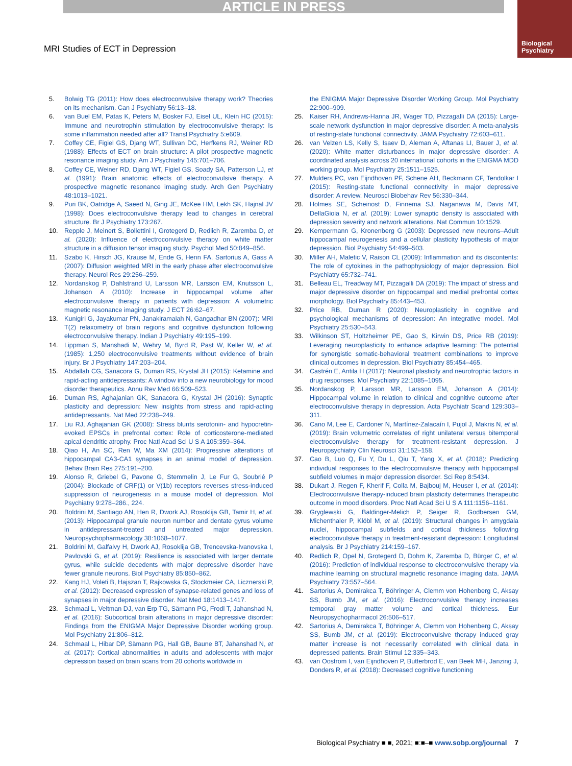ARTICLE IN PRESS
Biological
Psychiatry
MRI Studies of ECT in Depression
5. Bolwig TG (2011): How does electroconvulsive therapy work? Theories on its mechanism. Can J Psychiatry 56:13–18.
6. van Buel EM, Patas K, Peters M, Bosker FJ, Eisel UL, Klein HC (2015): Immune and neurotrophin stimulation by electroconvulsive therapy: Is some inflammation needed after all? Transl Psychiatry 5:e609.
7. Coffey CE, Figiel GS, Djang WT, Sullivan DC, Herfkens RJ, Weiner RD (1988): Effects of ECT on brain structure: A pilot prospective magnetic resonance imaging study. Am J Psychiatry 145:701–706.
8. Coffey CE, Weiner RD, Djang WT, Figiel GS, Soady SA, Patterson LJ, et al. (1991): Brain anatomic effects of electroconvulsive therapy. A prospective magnetic resonance imaging study. Arch Gen Psychiatry 48:1013–1021.
9. Puri BK, Oatridge A, Saeed N, Ging JE, McKee HM, Lekh SK, Hajnal JV (1998): Does electroconvulsive therapy lead to changes in cerebral structure. Br J Psychiatry 173:267.
10. Repple J, Meinert S, Bollettini I, Grotegerd D, Redlich R, Zaremba D, et al. (2020): Influence of electroconvulsive therapy on white matter structure in a diffusion tensor imaging study. Psychol Med 50:849–856.
11. Szabo K, Hirsch JG, Krause M, Ende G, Henn FA, Sartorius A, Gass A (2007): Diffusion weighted MRI in the early phase after electroconvulsive therapy. Neurol Res 29:256–259.
12. Nordanskog P, Dahlstrand U, Larsson MR, Larsson EM, Knutsson L, Johanson A (2010): Increase in hippocampal volume after electroconvulsive therapy in patients with depression: A volumetric magnetic resonance imaging study. J ECT 26:62–67.
13. Kunigiri G, Jayakumar PN, Janakiramaiah N, Gangadhar BN (2007): MRI T(2) relaxometry of brain regions and cognitive dysfunction following electroconvulsive therapy. Indian J Psychiatry 49:195–199.
14. Lippman S, Manshadi M, Wehry M, Byrd R, Past W, Keller W, et al. (1985): 1,250 electroconvulsive treatments without evidence of brain injury. Br J Psychiatry 147:203–204.
15. Abdallah CG, Sanacora G, Duman RS, Krystal JH (2015): Ketamine and rapid-acting antidepressants: A window into a new neurobiology for mood disorder therapeutics. Annu Rev Med 66:509–523.
16. Duman RS, Aghajanian GK, Sanacora G, Krystal JH (2016): Synaptic plasticity and depression: New insights from stress and rapid-acting antidepressants. Nat Med 22:238–249.
17. Liu RJ, Aghajanian GK (2008): Stress blunts serotonin- and hypocretin-evoked EPSCs in prefrontal cortex: Role of corticosterone-mediated apical dendritic atrophy. Proc Natl Acad Sci U S A 105:359–364.
18. Qiao H, An SC, Ren W, Ma XM (2014): Progressive alterations of hippocampal CA3-CA1 synapses in an animal model of depression. Behav Brain Res 275:191–200.
19. Alonso R, Griebel G, Pavone G, Stemmelin J, Le Fur G, Soubrié P (2004): Blockade of CRF(1) or V(1b) receptors reverses stress-induced suppression of neurogenesis in a mouse model of depression. Mol Psychiatry 9:278–286., 224.
20. Boldrini M, Santiago AN, Hen R, Dwork AJ, Rosoklija GB, Tamir H, et al. (2013): Hippocampal granule neuron number and dentate gyrus volume in antidepressant-treated and untreated major depression. Neuropsychopharmacology 38:1068–1077.
21. Boldrini M, Galfalvy H, Dwork AJ, Rosoklija GB, Trencevska-Ivanovska I, Pavlovski G, et al. (2019): Resilience is associated with larger dentate gyrus, while suicide decedents with major depressive disorder have fewer granule neurons. Biol Psychiatry 85:850–862.
22. Kang HJ, Voleti B, Hajszan T, Rajkowska G, Stockmeier CA, Licznerski P, et al. (2012): Decreased expression of synapse-related genes and loss of synapses in major depressive disorder. Nat Med 18:1413–1417.
23. Schmaal L, Veltman DJ, van Erp TG, Sämann PG, Frodl T, Jahanshad N, et al. (2016): Subcortical brain alterations in major depressive disorder: Findings from the ENIGMA Major Depressive Disorder working group. Mol Psychiatry 21:806–812.
24. Schmaal L, Hibar DP, Sämann PG, Hall GB, Baune BT, Jahanshad N, et al. (2017): Cortical abnormalities in adults and adolescents with major depression based on brain scans from 20 cohorts worldwide in
the ENIGMA Major Depressive Disorder Working Group. Mol Psychiatry 22:900–909.
25. Kaiser RH, Andrews-Hanna JR, Wager TD, Pizzagalli DA (2015): Large-scale network dysfunction in major depressive disorder: A meta-analysis of resting-state functional connectivity. JAMA Psychiatry 72:603–611.
26. van Velzen LS, Kelly S, Isaev D, Aleman A, Aftanas LI, Bauer J, et al. (2020): White matter disturbances in major depressive disorder: A coordinated analysis across 20 international cohorts in the ENIGMA MDD working group. Mol Psychiatry 25:1511–1525.
27. Mulders PC, van Eijndhoven PF, Schene AH, Beckmann CF, Tendolkar I (2015): Resting-state functional connectivity in major depressive disorder: A review. Neurosci Biobehav Rev 56:330–344.
28. Holmes SE, Scheinost D, Finnema SJ, Naganawa M, Davis MT, DellaGioia N, et al. (2019): Lower synaptic density is associated with depression severity and network alterations. Nat Commun 10:1529.
29. Kempermann G, Kronenberg G (2003): Depressed new neurons–Adult hippocampal neurogenesis and a cellular plasticity hypothesis of major depression. Biol Psychiatry 54:499–503.
30. Miller AH, Maletic V, Raison CL (2009): Inflammation and its discontents: The role of cytokines in the pathophysiology of major depression. Biol Psychiatry 65:732–741.
31. Belleau EL, Treadway MT, Pizzagalli DA (2019): The impact of stress and major depressive disorder on hippocampal and medial prefrontal cortex morphology. Biol Psychiatry 85:443–453.
32. Price RB, Duman R (2020): Neuroplasticity in cognitive and psychological mechanisms of depression: An integrative model. Mol Psychiatry 25:530–543.
33. Wilkinson ST, Holtzheimer PE, Gao S, Kirwin DS, Price RB (2019): Leveraging neuroplasticity to enhance adaptive learning: The potential for synergistic somatic-behavioral treatment combinations to improve clinical outcomes in depression. Biol Psychiatry 85:454–465.
34. Castrén E, Antila H (2017): Neuronal plasticity and neurotrophic factors in drug responses. Mol Psychiatry 22:1085–1095.
35. Nordanskog P, Larsson MR, Larsson EM, Johanson A (2014): Hippocampal volume in relation to clinical and cognitive outcome after electroconvulsive therapy in depression. Acta Psychiatr Scand 129:303–311.
36. Cano M, Lee E, Cardoner N, Martínez-Zalacaín I, Pujol J, Makris N, et al. (2019): Brain volumetric correlates of right unilateral versus bitemporal electroconvulsive therapy for treatment-resistant depression. J Neuropsychiatry Clin Neurosci 31:152–158.
37. Cao B, Luo Q, Fu Y, Du L, Qiu T, Yang X, et al. (2018): Predicting individual responses to the electroconvulsive therapy with hippocampal subfield volumes in major depression disorder. Sci Rep 8:5434.
38. Dukart J, Regen F, Kherif F, Colla M, Bajbouj M, Heuser I, et al. (2014): Electroconvulsive therapy-induced brain plasticity determines therapeutic outcome in mood disorders. Proc Natl Acad Sci U S A 111:1156–1161.
39. Gryglewski G, Baldinger-Melich P, Seiger R, Godbersen GM, Michenthaler P, Klöbl M, et al. (2019): Structural changes in amygdala nuclei, hippocampal subfields and cortical thickness following electroconvulsive therapy in treatment-resistant depression: Longitudinal analysis. Br J Psychiatry 214:159–167.
40. Redlich R, Opel N, Grotegerd D, Dohm K, Zaremba D, Bürger C, et al. (2016): Prediction of individual response to electroconvulsive therapy via machine learning on structural magnetic resonance imaging data. JAMA Psychiatry 73:557–564.
41. Sartorius A, Demirakca T, Böhringer A, Clemm von Hohenberg C, Aksay SS, Bumb JM, et al. (2016): Electroconvulsive therapy increases temporal gray matter volume and cortical thickness. Eur Neuropsychopharmacol 26:506–517.
42. Sartorius A, Demirakca T, Böhringer A, Clemm von Hohenberg C, Aksay SS, Bumb JM, et al. (2019): Electroconvulsive therapy induced gray matter increase is not necessarily correlated with clinical data in depressed patients. Brain Stimul 12:335–343.
43. van Oostrom I, van Eijndhoven P, Butterbrod E, van Beek MH, Janzing J, Donders R, et al. (2018): Decreased cognitive functioning
Biological Psychiatry ■ ■, 2021; ■:■–■ www.sobp.org/journal 7